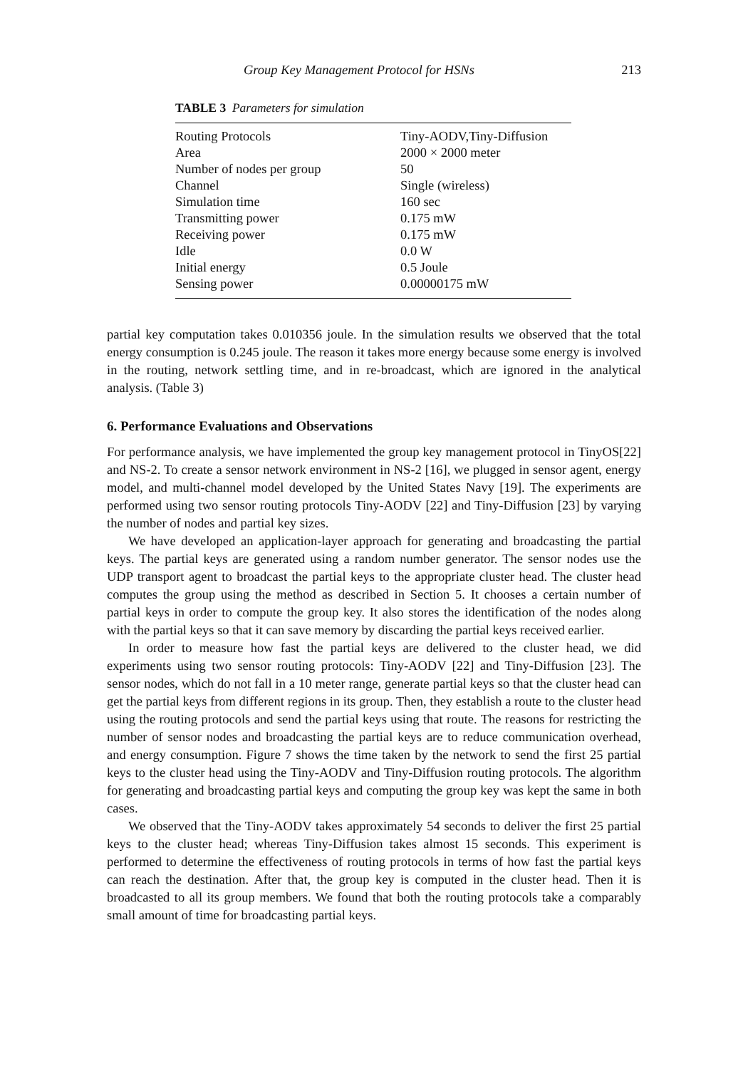Group Key Management Protocol for HSNs 213
TABLE 3 Parameters for simulation
| Routing Protocols | Tiny-AODV,Tiny-Diffusion |
| Area | 2000 × 2000 meter |
| Number of nodes per group | 50 |
| Channel | Single (wireless) |
| Simulation time | 160 sec |
| Transmitting power | 0.175 mW |
| Receiving power | 0.175 mW |
| Idle | 0.0 W |
| Initial energy | 0.5 Joule |
| Sensing power | 0.00000175 mW |
partial key computation takes 0.010356 joule. In the simulation results we observed that the total energy consumption is 0.245 joule. The reason it takes more energy because some energy is involved in the routing, network settling time, and in re-broadcast, which are ignored in the analytical analysis. (Table 3)
6. Performance Evaluations and Observations
For performance analysis, we have implemented the group key management protocol in TinyOS[22] and NS-2. To create a sensor network environment in NS-2 [16], we plugged in sensor agent, energy model, and multi-channel model developed by the United States Navy [19]. The experiments are performed using two sensor routing protocols Tiny-AODV [22] and Tiny-Diffusion [23] by varying the number of nodes and partial key sizes.
We have developed an application-layer approach for generating and broadcasting the partial keys. The partial keys are generated using a random number generator. The sensor nodes use the UDP transport agent to broadcast the partial keys to the appropriate cluster head. The cluster head computes the group using the method as described in Section 5. It chooses a certain number of partial keys in order to compute the group key. It also stores the identification of the nodes along with the partial keys so that it can save memory by discarding the partial keys received earlier.
In order to measure how fast the partial keys are delivered to the cluster head, we did experiments using two sensor routing protocols: Tiny-AODV [22] and Tiny-Diffusion [23]. The sensor nodes, which do not fall in a 10 meter range, generate partial keys so that the cluster head can get the partial keys from different regions in its group. Then, they establish a route to the cluster head using the routing protocols and send the partial keys using that route. The reasons for restricting the number of sensor nodes and broadcasting the partial keys are to reduce communication overhead, and energy consumption. Figure 7 shows the time taken by the network to send the first 25 partial keys to the cluster head using the Tiny-AODV and Tiny-Diffusion routing protocols. The algorithm for generating and broadcasting partial keys and computing the group key was kept the same in both cases.
We observed that the Tiny-AODV takes approximately 54 seconds to deliver the first 25 partial keys to the cluster head; whereas Tiny-Diffusion takes almost 15 seconds. This experiment is performed to determine the effectiveness of routing protocols in terms of how fast the partial keys can reach the destination. After that, the group key is computed in the cluster head. Then it is broadcasted to all its group members. We found that both the routing protocols take a comparably small amount of time for broadcasting partial keys.